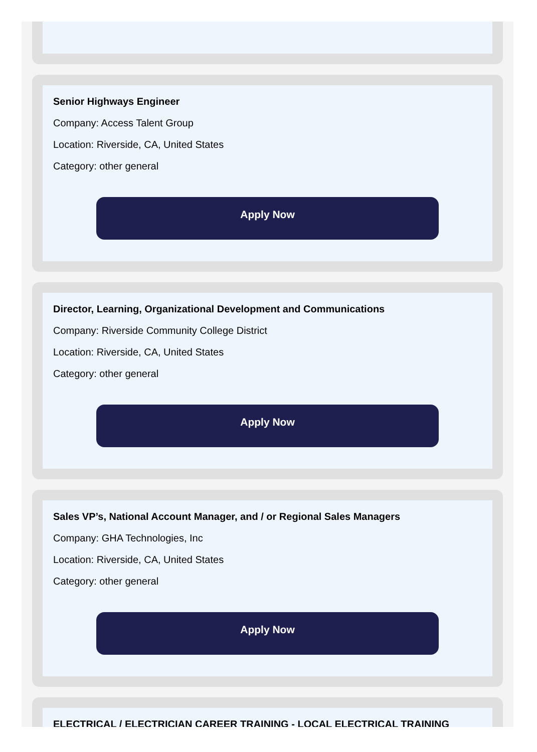Senior Highways Engineer
Company: Access Talent Group
Location: Riverside, CA, United States
Category: other general
Apply Now
Director, Learning, Organizational Development and Communications
Company: Riverside Community College District
Location: Riverside, CA, United States
Category: other general
Apply Now
Sales VP’s, National Account Manager, and / or Regional Sales Managers
Company: GHA Technologies, Inc
Location: Riverside, CA, United States
Category: other general
Apply Now
ELECTRICAL / ELECTRICIAN CAREER TRAINING - LOCAL ELECTRICAL TRAINING